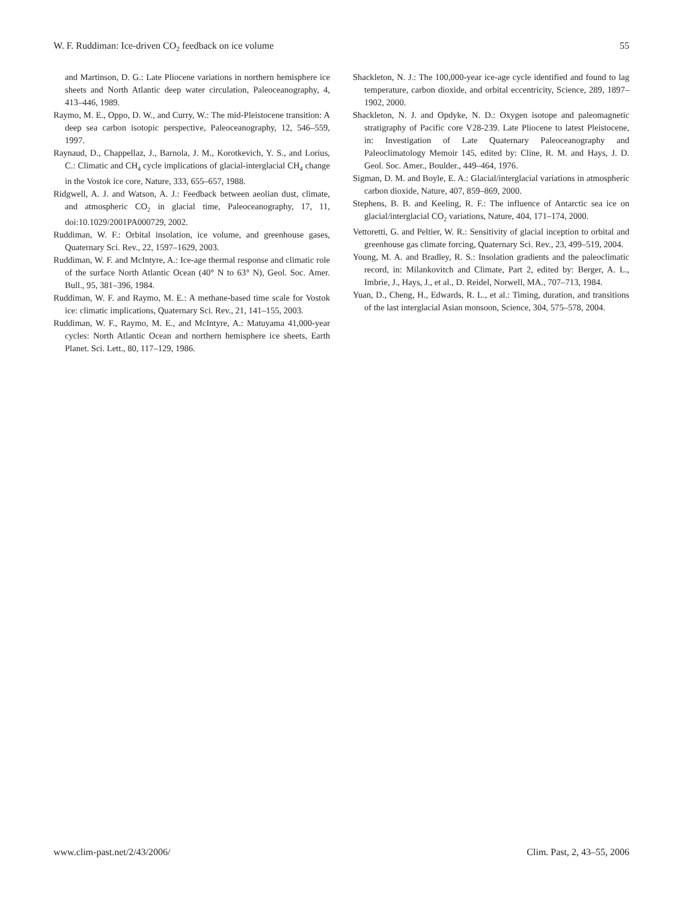W. F. Ruddiman: Ice-driven CO<sub>2</sub> feedback on ice volume 55
and Martinson, D. G.: Late Pliocene variations in northern hemisphere ice sheets and North Atlantic deep water circulation, Paleoceanography, 4, 413–446, 1989.
Raymo, M. E., Oppo, D. W., and Curry, W.: The mid-Pleistocene transition: A deep sea carbon isotopic perspective, Paleoceanography, 12, 546–559, 1997.
Raynaud, D., Chappellaz, J., Barnola, J. M., Korotkevich, Y. S., and Lorius, C.: Climatic and CH<sub>4</sub> cycle implications of glacial-interglacial CH<sub>4</sub> change in the Vostok ice core, Nature, 333, 655–657, 1988.
Ridgwell, A. J. and Watson, A. J.: Feedback between aeolian dust, climate, and atmospheric CO<sub>2</sub> in glacial time, Paleoceanography, 17, 11, doi:10.1029/2001PA000729, 2002.
Ruddiman, W. F.: Orbital insolation, ice volume, and greenhouse gases, Quaternary Sci. Rev., 22, 1597–1629, 2003.
Ruddiman, W. F. and McIntyre, A.: Ice-age thermal response and climatic role of the surface North Atlantic Ocean (40° N to 63° N), Geol. Soc. Amer. Bull., 95, 381–396, 1984.
Ruddiman, W. F. and Raymo, M. E.: A methane-based time scale for Vostok ice: climatic implications, Quaternary Sci. Rev., 21, 141–155, 2003.
Ruddiman, W. F., Raymo, M. E., and McIntyre, A.: Matuyama 41,000-year cycles: North Atlantic Ocean and northern hemisphere ice sheets, Earth Planet. Sci. Lett., 80, 117–129, 1986.
Shackleton, N. J.: The 100,000-year ice-age cycle identified and found to lag temperature, carbon dioxide, and orbital eccentricity, Science, 289, 1897–1902, 2000.
Shackleton, N. J. and Opdyke, N. D.: Oxygen isotope and paleomagnetic stratigraphy of Pacific core V28-239. Late Pliocene to latest Pleistocene, in: Investigation of Late Quaternary Paleoceanography and Paleoclimatology Memoir 145, edited by: Cline, R. M. and Hays, J. D. Geol. Soc. Amer., Boulder., 449–464, 1976.
Sigman, D. M. and Boyle, E. A.: Glacial/interglacial variations in atmospheric carbon dioxide, Nature, 407, 859–869, 2000.
Stephens, B. B. and Keeling, R. F.: The influence of Antarctic sea ice on glacial/interglacial CO<sub>2</sub> variations, Nature, 404, 171–174, 2000.
Vettoretti, G. and Peltier, W. R.: Sensitivity of glacial inception to orbital and greenhouse gas climate forcing, Quaternary Sci. Rev., 23, 499–519, 2004.
Young, M. A. and Bradley, R. S.: Insolation gradients and the paleoclimatic record, in: Milankovitch and Climate, Part 2, edited by: Berger, A. L., Imbrie, J., Hays, J., et al., D. Reidel, Norwell, MA., 707–713, 1984.
Yuan, D., Cheng, H., Edwards, R. L., et al.: Timing, duration, and transitions of the last interglacial Asian monsoon, Science, 304, 575–578, 2004.
www.clim-past.net/2/43/2006/ Clim. Past, 2, 43–55, 2006